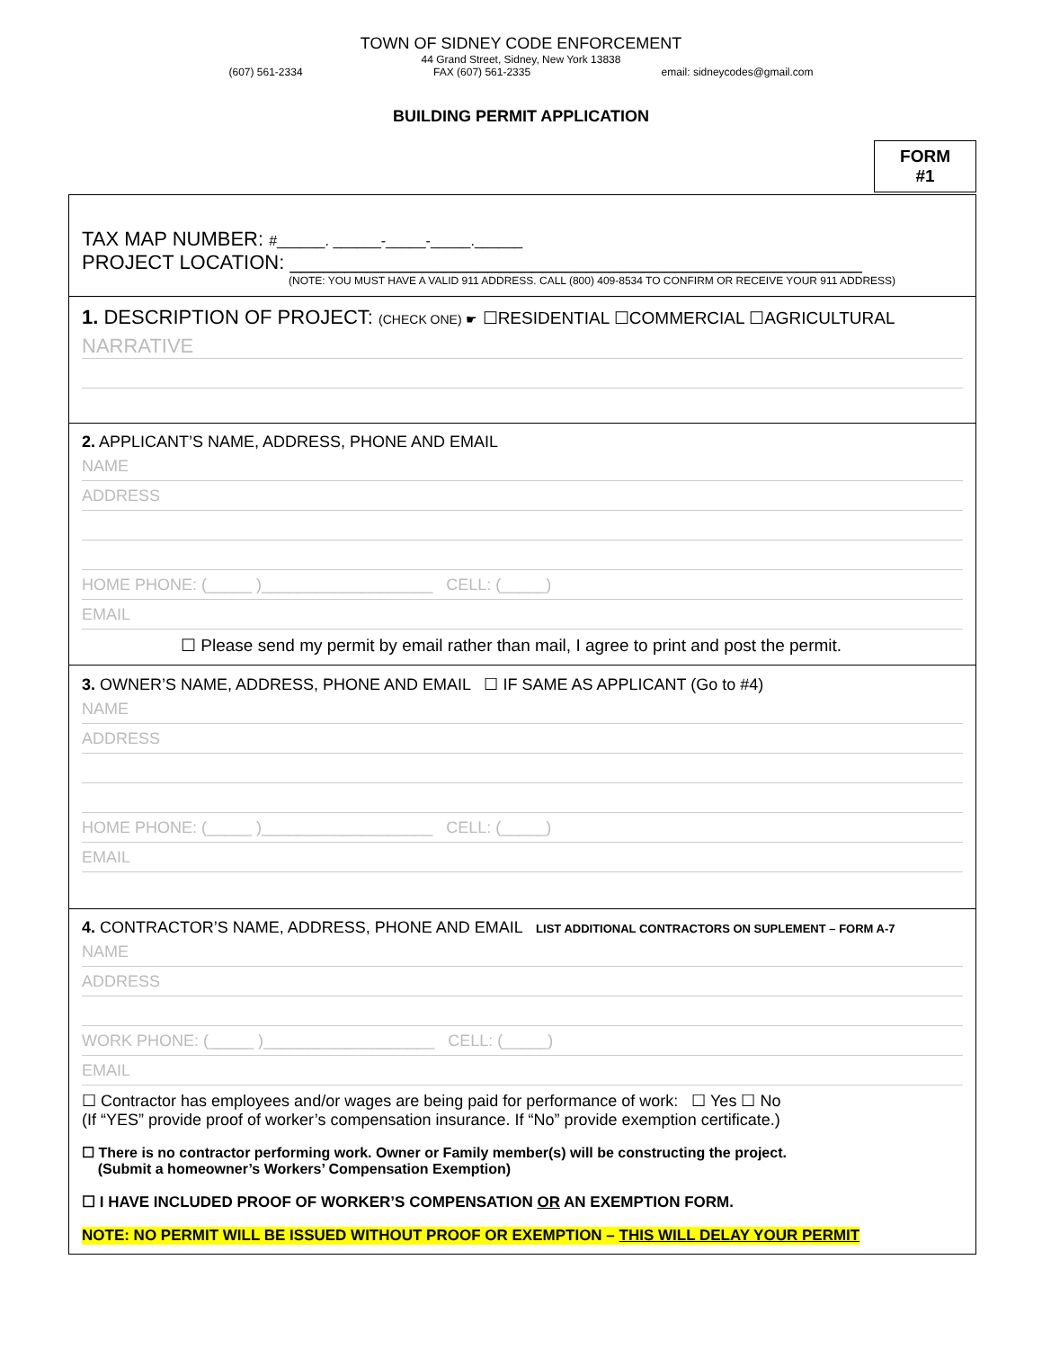TOWN OF SIDNEY CODE ENFORCEMENT
44 Grand Street, Sidney, New York 13838
(607) 561-2334 FAX (607) 561-2335 email: sidneycodes@gmail.com
BUILDING PERMIT APPLICATION
FORM
#1
TAX MAP NUMBER: #______. ______-_____-_____.______
PROJECT LOCATION: ____________________________________________________
(NOTE: YOU MUST HAVE A VALID 911 ADDRESS. CALL (800) 409-8534 TO CONFIRM OR RECEIVE YOUR 911 ADDRESS)
1. DESCRIPTION OF PROJECT: (CHECK ONE) ☛ ☐RESIDENTIAL ☐COMMERCIAL ☐AGRICULTURAL
NARRATIVE
2. APPLICANT’S NAME, ADDRESS, PHONE AND EMAIL
NAME
ADDRESS
HOME PHONE: (_____ )___________________ CELL: (_____)
EMAIL
☐ Please send my permit by email rather than mail, I agree to print and post the permit.
3. OWNER’S NAME, ADDRESS, PHONE AND EMAIL ☐ IF SAME AS APPLICANT (Go to #4)
NAME
ADDRESS
HOME PHONE: (_____ )___________________ CELL: (_____)
EMAIL
4. CONTRACTOR’S NAME, ADDRESS, PHONE AND EMAIL LIST ADDITIONAL CONTRACTORS ON SUPLEMENT – FORM A-7
NAME
ADDRESS
WORK PHONE: (_____ )___________________ CELL: (_____)
EMAIL
☐ Contractor has employees and/or wages are being paid for performance of work: ☐ Yes ☐ No
(If “YES” provide proof of worker’s compensation insurance. If “No” provide exemption certificate.)
☐ There is no contractor performing work. Owner or Family member(s) will be constructing the project.
(Submit a homeowner’s Workers’ Compensation Exemption)
☐ I HAVE INCLUDED PROOF OF WORKER’S COMPENSATION OR AN EXEMPTION FORM.
NOTE: NO PERMIT WILL BE ISSUED WITHOUT PROOF OR EXEMPTION – THIS WILL DELAY YOUR PERMIT